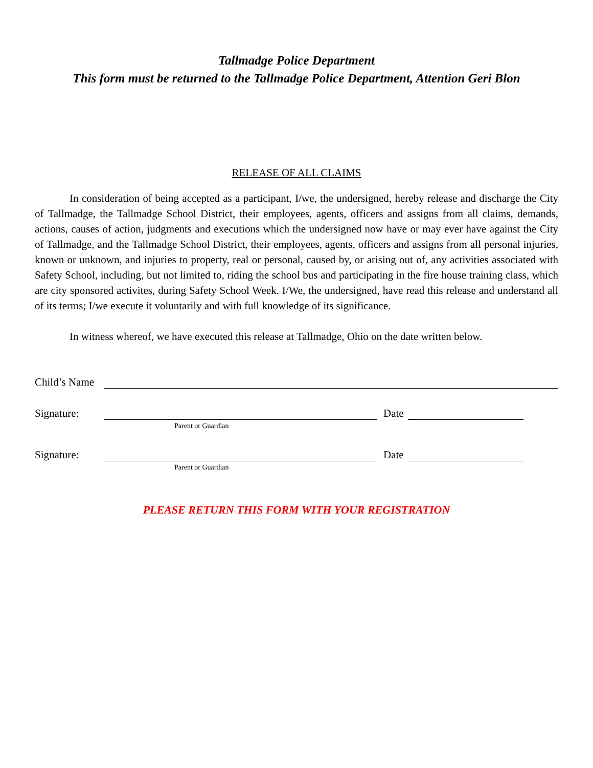Tallmadge Police Department
This form must be returned to the Tallmadge Police Department, Attention Geri Blon
RELEASE OF ALL CLAIMS
In consideration of being accepted as a participant, I/we, the undersigned, hereby release and discharge the City of Tallmadge, the Tallmadge School District, their employees, agents, officers and assigns from all claims, demands, actions, causes of action, judgments and executions which the undersigned now have or may ever have against the City of Tallmadge, and the Tallmadge School District, their employees, agents, officers and assigns from all personal injuries, known or unknown, and injuries to property, real or personal, caused by, or arising out of, any activities associated with Safety School, including, but not limited to, riding the school bus and participating in the fire house training class, which are city sponsored activites, during Safety School Week. I/We, the undersigned, have read this release and understand all of its terms; I/we execute it voluntarily and with full knowledge of its significance.
In witness whereof, we have executed this release at Tallmadge, Ohio on the date written below.
Child’s Name
Signature: Date
Parent or Guardian
Signature: Date
Parent or Guardian
PLEASE RETURN THIS FORM WITH YOUR REGISTRATION